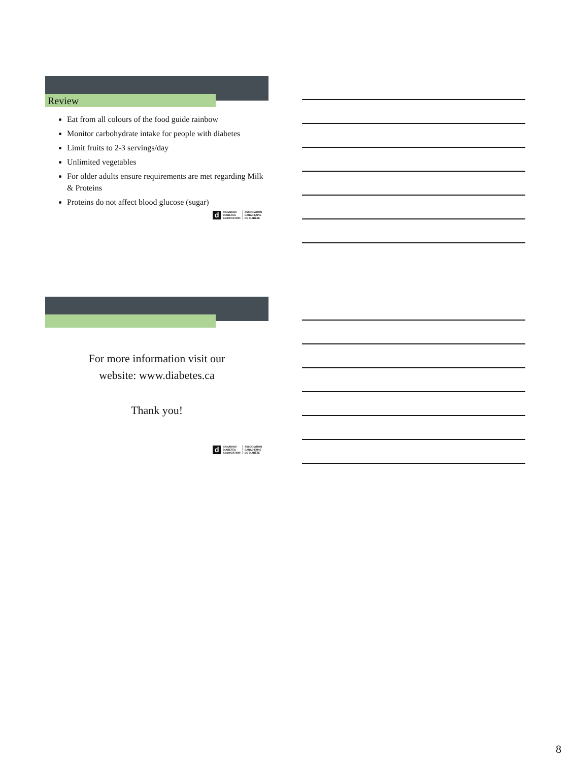Review
Eat from all colours of the food guide rainbow
Monitor carbohydrate intake for people with diabetes
Limit fruits to 2-3 servings/day
Unlimited vegetables
For older adults ensure requirements are met regarding Milk & Proteins
Proteins do not affect blood glucose (sugar)
d CANADIAN
DIABETES
ASSOCIATION ASSOCIATION
CANADIENNE
DU DIABÈTE
For more information visit our
website: www.diabetes.ca
Thank you!
d CANADIAN
DIABETES
ASSOCIATION ASSOCIATION
CANADIENNE
DU DIABÈTE
8